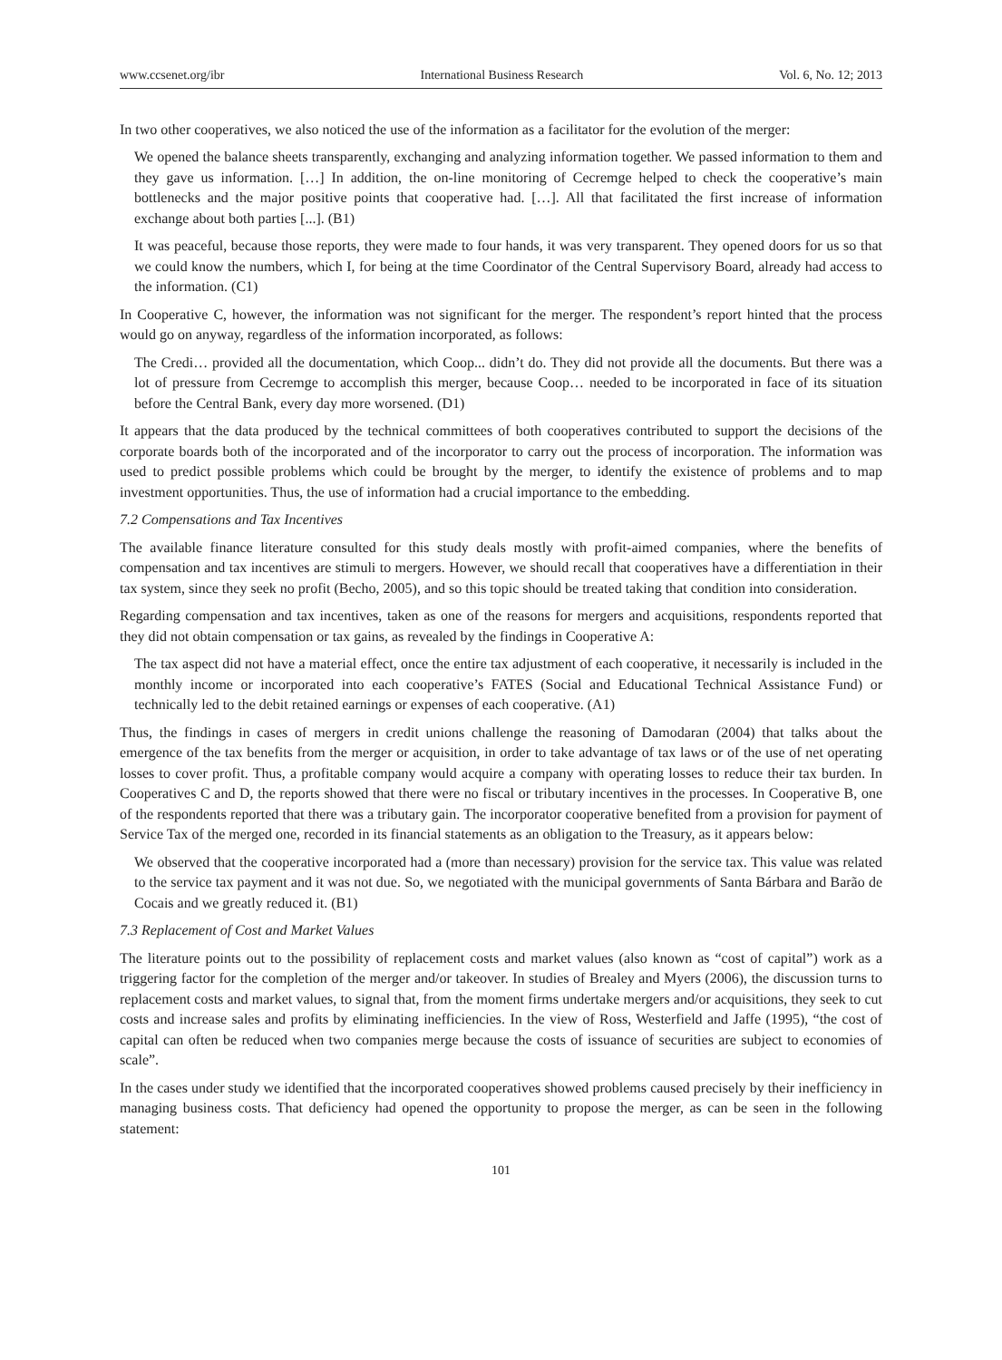www.ccsenet.org/ibr International Business Research Vol. 6, No. 12; 2013
In two other cooperatives, we also noticed the use of the information as a facilitator for the evolution of the merger:
We opened the balance sheets transparently, exchanging and analyzing information together. We passed information to them and they gave us information. […] In addition, the on-line monitoring of Cecremge helped to check the cooperative’s main bottlenecks and the major positive points that cooperative had. […]. All that facilitated the first increase of information exchange about both parties [...]. (B1)
It was peaceful, because those reports, they were made to four hands, it was very transparent. They opened doors for us so that we could know the numbers, which I, for being at the time Coordinator of the Central Supervisory Board, already had access to the information. (C1)
In Cooperative C, however, the information was not significant for the merger. The respondent’s report hinted that the process would go on anyway, regardless of the information incorporated, as follows:
The Credi… provided all the documentation, which Coop... didn’t do. They did not provide all the documents. But there was a lot of pressure from Cecremge to accomplish this merger, because Coop… needed to be incorporated in face of its situation before the Central Bank, every day more worsened. (D1)
It appears that the data produced by the technical committees of both cooperatives contributed to support the decisions of the corporate boards both of the incorporated and of the incorporator to carry out the process of incorporation. The information was used to predict possible problems which could be brought by the merger, to identify the existence of problems and to map investment opportunities. Thus, the use of information had a crucial importance to the embedding.
7.2 Compensations and Tax Incentives
The available finance literature consulted for this study deals mostly with profit-aimed companies, where the benefits of compensation and tax incentives are stimuli to mergers. However, we should recall that cooperatives have a differentiation in their tax system, since they seek no profit (Becho, 2005), and so this topic should be treated taking that condition into consideration.
Regarding compensation and tax incentives, taken as one of the reasons for mergers and acquisitions, respondents reported that they did not obtain compensation or tax gains, as revealed by the findings in Cooperative A:
The tax aspect did not have a material effect, once the entire tax adjustment of each cooperative, it necessarily is included in the monthly income or incorporated into each cooperative’s FATES (Social and Educational Technical Assistance Fund) or technically led to the debit retained earnings or expenses of each cooperative. (A1)
Thus, the findings in cases of mergers in credit unions challenge the reasoning of Damodaran (2004) that talks about the emergence of the tax benefits from the merger or acquisition, in order to take advantage of tax laws or of the use of net operating losses to cover profit. Thus, a profitable company would acquire a company with operating losses to reduce their tax burden. In Cooperatives C and D, the reports showed that there were no fiscal or tributary incentives in the processes. In Cooperative B, one of the respondents reported that there was a tributary gain. The incorporator cooperative benefited from a provision for payment of Service Tax of the merged one, recorded in its financial statements as an obligation to the Treasury, as it appears below:
We observed that the cooperative incorporated had a (more than necessary) provision for the service tax. This value was related to the service tax payment and it was not due. So, we negotiated with the municipal governments of Santa Bárbara and Barão de Cocais and we greatly reduced it. (B1)
7.3 Replacement of Cost and Market Values
The literature points out to the possibility of replacement costs and market values (also known as “cost of capital”) work as a triggering factor for the completion of the merger and/or takeover. In studies of Brealey and Myers (2006), the discussion turns to replacement costs and market values, to signal that, from the moment firms undertake mergers and/or acquisitions, they seek to cut costs and increase sales and profits by eliminating inefficiencies. In the view of Ross, Westerfield and Jaffe (1995), “the cost of capital can often be reduced when two companies merge because the costs of issuance of securities are subject to economies of scale”.
In the cases under study we identified that the incorporated cooperatives showed problems caused precisely by their inefficiency in managing business costs. That deficiency had opened the opportunity to propose the merger, as can be seen in the following statement:
101